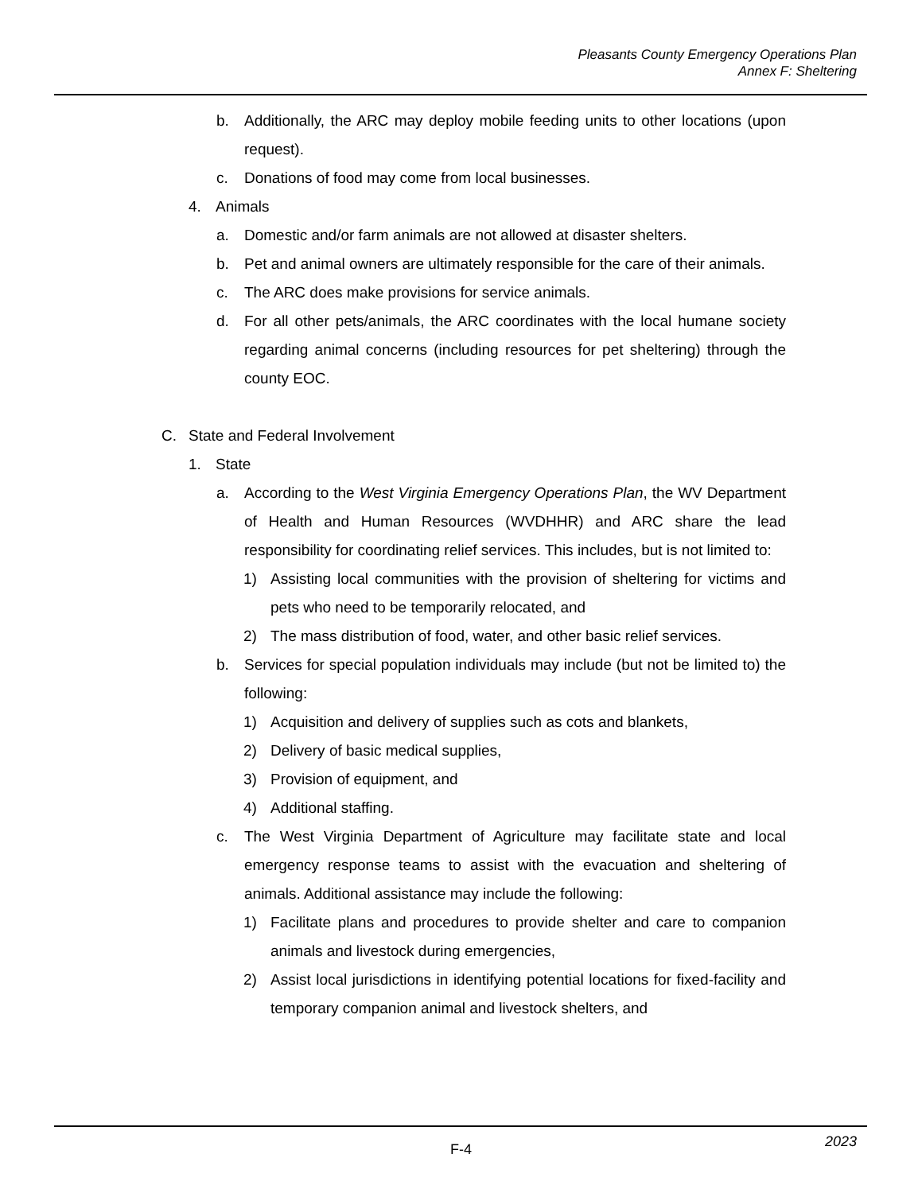Pleasants County Emergency Operations Plan
Annex F: Sheltering
b. Additionally, the ARC may deploy mobile feeding units to other locations (upon request).
c. Donations of food may come from local businesses.
4. Animals
a. Domestic and/or farm animals are not allowed at disaster shelters.
b. Pet and animal owners are ultimately responsible for the care of their animals.
c. The ARC does make provisions for service animals.
d. For all other pets/animals, the ARC coordinates with the local humane society regarding animal concerns (including resources for pet sheltering) through the county EOC.
C. State and Federal Involvement
1. State
a. According to the West Virginia Emergency Operations Plan, the WV Department of Health and Human Resources (WVDHHR) and ARC share the lead responsibility for coordinating relief services. This includes, but is not limited to:
1) Assisting local communities with the provision of sheltering for victims and pets who need to be temporarily relocated, and
2) The mass distribution of food, water, and other basic relief services.
b. Services for special population individuals may include (but not be limited to) the following:
1) Acquisition and delivery of supplies such as cots and blankets,
2) Delivery of basic medical supplies,
3) Provision of equipment, and
4) Additional staffing.
c. The West Virginia Department of Agriculture may facilitate state and local emergency response teams to assist with the evacuation and sheltering of animals. Additional assistance may include the following:
1) Facilitate plans and procedures to provide shelter and care to companion animals and livestock during emergencies,
2) Assist local jurisdictions in identifying potential locations for fixed-facility and temporary companion animal and livestock shelters, and
F-4
2023